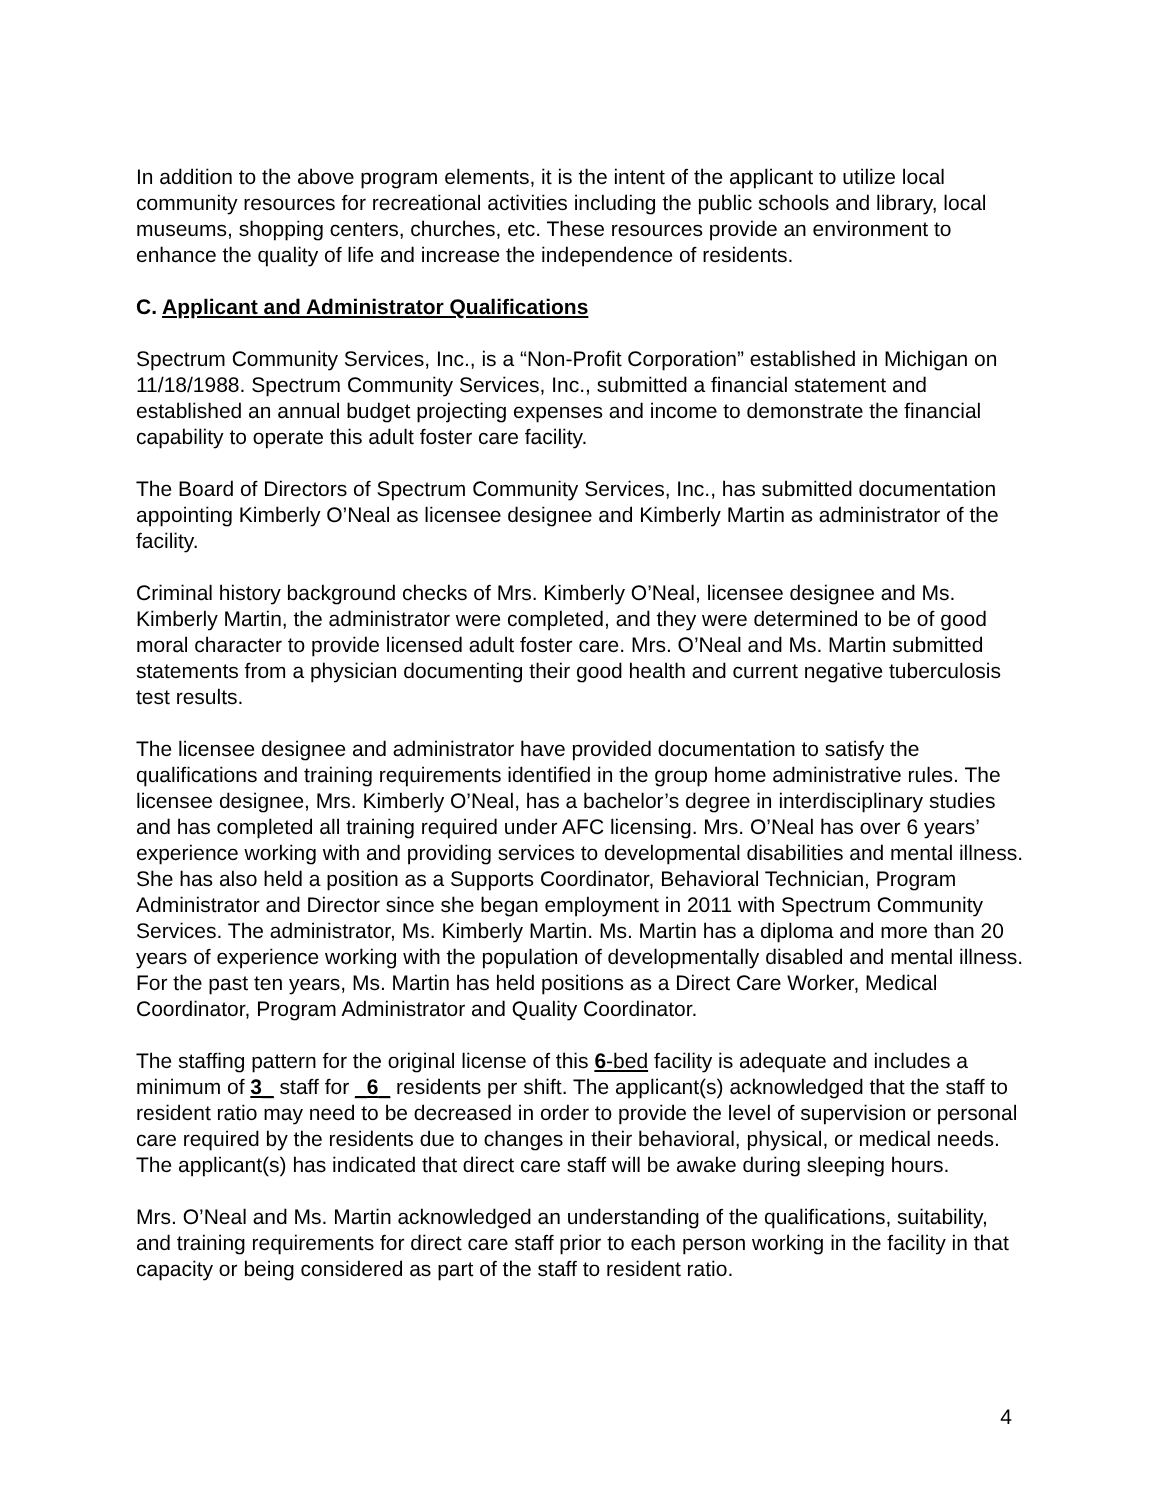In addition to the above program elements, it is the intent of the applicant to utilize local community resources for recreational activities including the public schools and library, local museums, shopping centers, churches, etc. These resources provide an environment to enhance the quality of life and increase the independence of residents.
C. Applicant and Administrator Qualifications
Spectrum Community Services, Inc., is a “Non-Profit Corporation” established in Michigan on 11/18/1988. Spectrum Community Services, Inc., submitted a financial statement and established an annual budget projecting expenses and income to demonstrate the financial capability to operate this adult foster care facility.
The Board of Directors of Spectrum Community Services, Inc., has submitted documentation appointing Kimberly O’Neal as licensee designee and Kimberly Martin as administrator of the facility.
Criminal history background checks of Mrs. Kimberly O’Neal, licensee designee and Ms. Kimberly Martin, the administrator were completed, and they were determined to be of good moral character to provide licensed adult foster care. Mrs. O’Neal and Ms. Martin submitted statements from a physician documenting their good health and current negative tuberculosis test results.
The licensee designee and administrator have provided documentation to satisfy the qualifications and training requirements identified in the group home administrative rules. The licensee designee, Mrs. Kimberly O’Neal, has a bachelor’s degree in interdisciplinary studies and has completed all training required under AFC licensing. Mrs. O’Neal has over 6 years’ experience working with and providing services to developmental disabilities and mental illness. She has also held a position as a Supports Coordinator, Behavioral Technician, Program Administrator and Director since she began employment in 2011 with Spectrum Community Services. The administrator, Ms. Kimberly Martin. Ms. Martin has a diploma and more than 20 years of experience working with the population of developmentally disabled and mental illness. For the past ten years, Ms. Martin has held positions as a Direct Care Worker, Medical Coordinator, Program Administrator and Quality Coordinator.
The staffing pattern for the original license of this 6-bed facility is adequate and includes a minimum of 3_ staff for _6_ residents per shift. The applicant(s) acknowledged that the staff to resident ratio may need to be decreased in order to provide the level of supervision or personal care required by the residents due to changes in their behavioral, physical, or medical needs. The applicant(s) has indicated that direct care staff will be awake during sleeping hours.
Mrs. O’Neal and Ms. Martin acknowledged an understanding of the qualifications, suitability, and training requirements for direct care staff prior to each person working in the facility in that capacity or being considered as part of the staff to resident ratio.
4